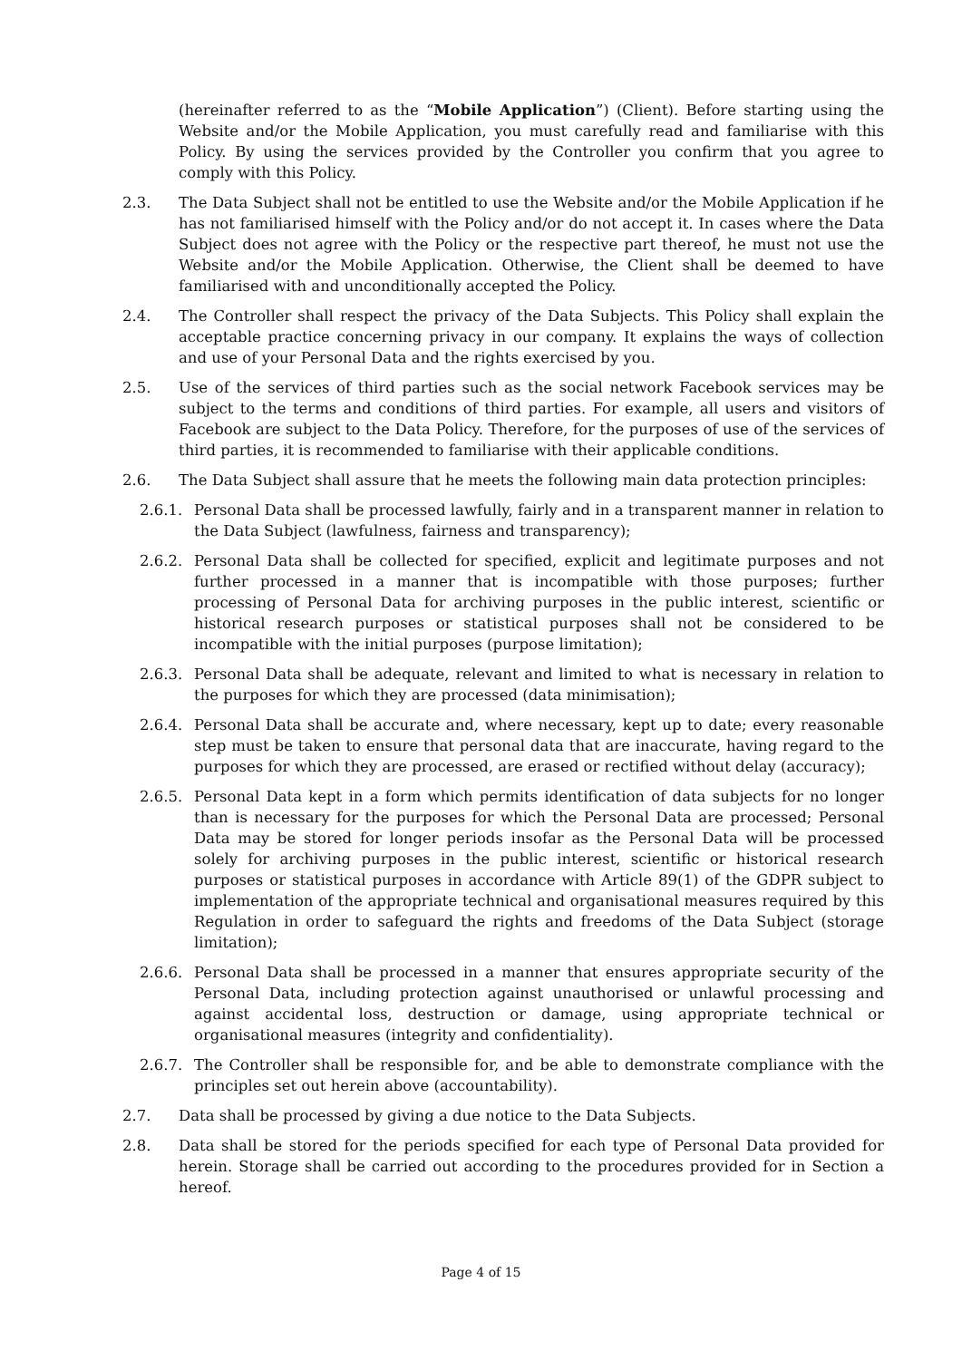(hereinafter referred to as the “Mobile Application”) (Client). Before starting using the Website and/or the Mobile Application, you must carefully read and familiarise with this Policy. By using the services provided by the Controller you confirm that you agree to comply with this Policy.
2.3. The Data Subject shall not be entitled to use the Website and/or the Mobile Application if he has not familiarised himself with the Policy and/or do not accept it. In cases where the Data Subject does not agree with the Policy or the respective part thereof, he must not use the Website and/or the Mobile Application. Otherwise, the Client shall be deemed to have familiarised with and unconditionally accepted the Policy.
2.4. The Controller shall respect the privacy of the Data Subjects. This Policy shall explain the acceptable practice concerning privacy in our company. It explains the ways of collection and use of your Personal Data and the rights exercised by you.
2.5. Use of the services of third parties such as the social network Facebook services may be subject to the terms and conditions of third parties. For example, all users and visitors of Facebook are subject to the Data Policy. Therefore, for the purposes of use of the services of third parties, it is recommended to familiarise with their applicable conditions.
2.6. The Data Subject shall assure that he meets the following main data protection principles:
2.6.1. Personal Data shall be processed lawfully, fairly and in a transparent manner in relation to the Data Subject (lawfulness, fairness and transparency);
2.6.2. Personal Data shall be collected for specified, explicit and legitimate purposes and not further processed in a manner that is incompatible with those purposes; further processing of Personal Data for archiving purposes in the public interest, scientific or historical research purposes or statistical purposes shall not be considered to be incompatible with the initial purposes (purpose limitation);
2.6.3. Personal Data shall be adequate, relevant and limited to what is necessary in relation to the purposes for which they are processed (data minimisation);
2.6.4. Personal Data shall be accurate and, where necessary, kept up to date; every reasonable step must be taken to ensure that personal data that are inaccurate, having regard to the purposes for which they are processed, are erased or rectified without delay (accuracy);
2.6.5. Personal Data kept in a form which permits identification of data subjects for no longer than is necessary for the purposes for which the Personal Data are processed; Personal Data may be stored for longer periods insofar as the Personal Data will be processed solely for archiving purposes in the public interest, scientific or historical research purposes or statistical purposes in accordance with Article 89(1) of the GDPR subject to implementation of the appropriate technical and organisational measures required by this Regulation in order to safeguard the rights and freedoms of the Data Subject (storage limitation);
2.6.6. Personal Data shall be processed in a manner that ensures appropriate security of the Personal Data, including protection against unauthorised or unlawful processing and against accidental loss, destruction or damage, using appropriate technical or organisational measures (integrity and confidentiality).
2.6.7. The Controller shall be responsible for, and be able to demonstrate compliance with the principles set out herein above (accountability).
2.7. Data shall be processed by giving a due notice to the Data Subjects.
2.8. Data shall be stored for the periods specified for each type of Personal Data provided for herein. Storage shall be carried out according to the procedures provided for in Section a hereof.
Page 4 of 15